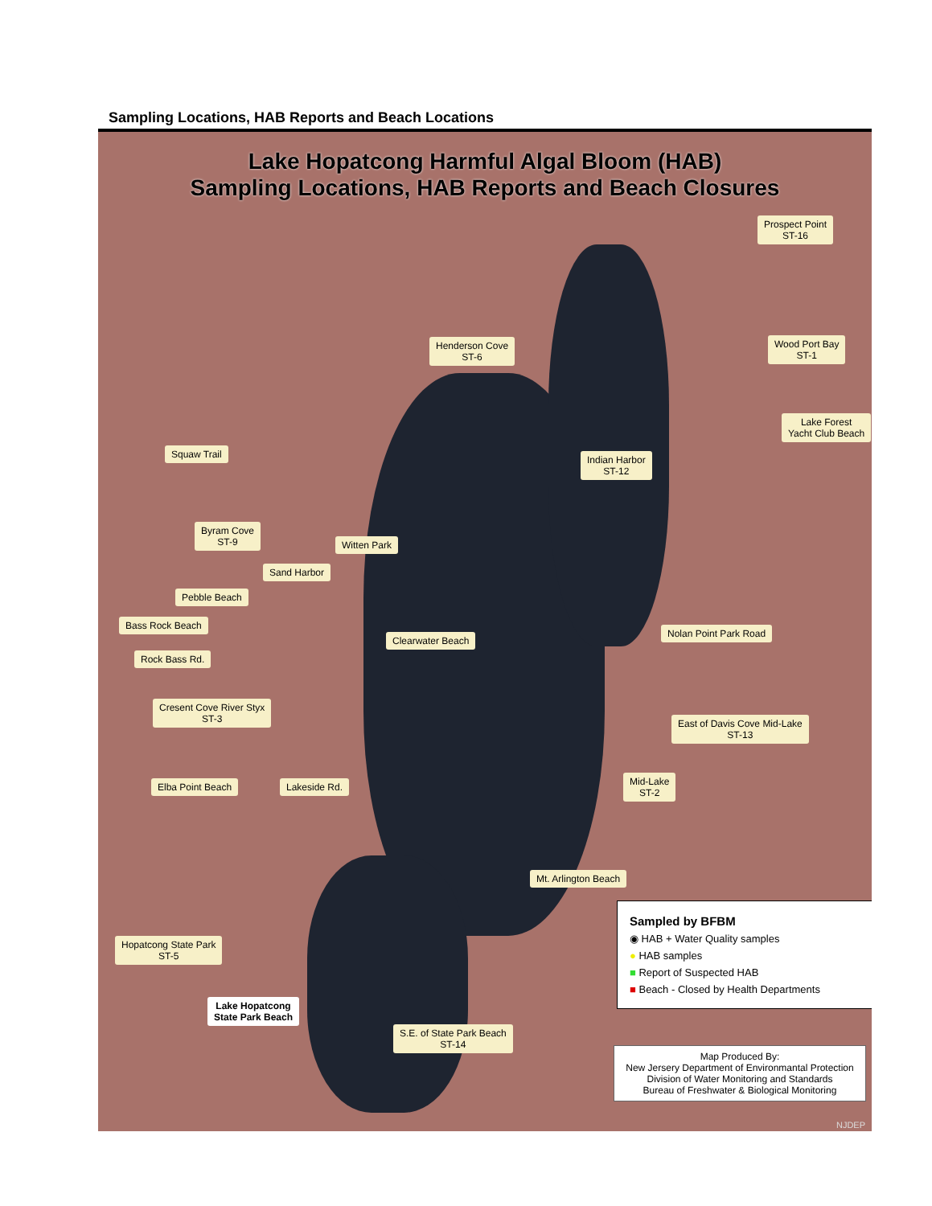Sampling Locations, HAB Reports and Beach Locations
Lake Hopatcong Harmful Algal Bloom (HAB)
Sampling Locations, HAB Reports and Beach Closures
Prospect Point
ST-16
Henderson Cove
ST-6
Wood Port Bay
ST-1
Lake Forest
Yacht Club Beach
Squaw Trail
Indian Harbor
ST-12
Byram Cove
ST-9
Witten Park
Sand Harbor
Pebble Beach
Bass Rock Beach
Clearwater Beach
Nolan Point Park Road
Rock Bass Rd.
Cresent Cove River Styx
ST-3
East of Davis Cove Mid-Lake
ST-13
Elba Point Beach Lakeside Rd.
Mid-Lake
ST-2
Mt. Arlington Beach
Hopatcong State Park
ST-5
Lake Hopatcong
State Park Beach
S.E. of State Park Beach
ST-14
Sampled by BFBM
◉ HAB + Water Quality samples
● HAB samples
■ Report of Suspected HAB
■ Beach - Closed by Health Departments
Map Produced By:
New Jersery Department of Environmantal Protection
Division of Water Monitoring and Standards
Bureau of Freshwater & Biological Monitoring
NJDEP